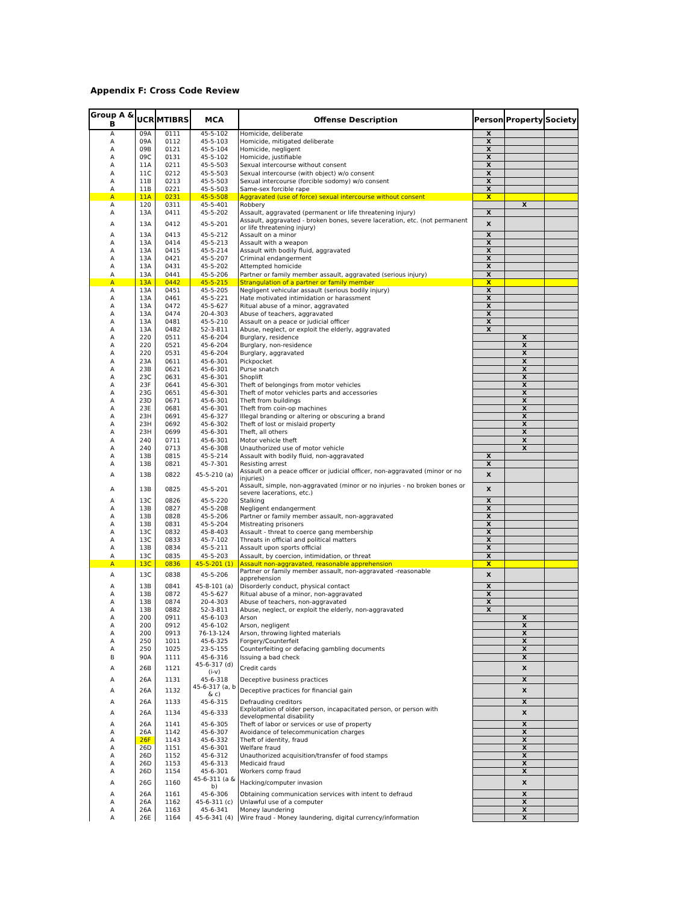Appendix F: Cross Code Review
| Group A & B | UCR | MTIBRS | MCA | Offense Description | Person | Property | Society |
| --- | --- | --- | --- | --- | --- | --- | --- |
| A | 09A | 0111 | 45-5-102 | Homicide, deliberate | X | | |
| A | 09A | 0112 | 45-5-103 | Homicide, mitigated deliberate | X | | |
| A | 09B | 0121 | 45-5-104 | Homicide, negligent | X | | |
| A | 09C | 0131 | 45-5-102 | Homicide, justifiable | X | | |
| A | 11A | 0211 | 45-5-503 | Sexual intercourse without consent | X | | |
| A | 11C | 0212 | 45-5-503 | Sexual intercourse (with object) w/o consent | X | | |
| A | 11B | 0213 | 45-5-503 | Sexual intercourse (forcible sodomy) w/o consent | X | | |
| A | 11B | 0221 | 45-5-503 | Same-sex forcible rape | X | | |
| A | 11A | 0231 | 45-5-508 | Aggravated (use of force) sexual intercourse without consent | X | | |
| A | 120 | 0311 | 45-5-401 | Robbery | | X | |
| A | 13A | 0411 | 45-5-202 | Assault, aggravated (permanent or life threatening injury) | X | | |
| A | 13A | 0412 | 45-5-201 | Assault, aggravated - broken bones, severe laceration, etc. (not permanent or life threatening injury) | X | | |
| A | 13A | 0413 | 45-5-212 | Assault on a minor | X | | |
| A | 13A | 0414 | 45-5-213 | Assault with a weapon | X | | |
| A | 13A | 0415 | 45-5-214 | Assault with bodily fluid, aggravated | X | | |
| A | 13A | 0421 | 45-5-207 | Criminal endangerment | X | | |
| A | 13A | 0431 | 45-5-202 | Attempted homicide | X | | |
| A | 13A | 0441 | 45-5-206 | Partner or family member assault, aggravated (serious injury) | X | | |
| A | 13A | 0442 | 45-5-215 | Strangulation of a partner or family member | X | | |
| A | 13A | 0451 | 45-5-205 | Negligent vehicular assault (serious bodily injury) | X | | |
| A | 13A | 0461 | 45-5-221 | Hate motivated intimidation or harassment | X | | |
| A | 13A | 0472 | 45-5-627 | Ritual abuse of a minor, aggravated | X | | |
| A | 13A | 0474 | 20-4-303 | Abuse of teachers, aggravated | X | | |
| A | 13A | 0481 | 45-5-210 | Assault on a peace or judicial officer | X | | |
| A | 13A | 0482 | 52-3-811 | Abuse, neglect, or exploit the elderly, aggravated | X | | |
| A | 220 | 0511 | 45-6-204 | Burglary, residence | | X | |
| A | 220 | 0521 | 45-6-204 | Burglary, non-residence | | X | |
| A | 220 | 0531 | 45-6-204 | Burglary, aggravated | | X | |
| A | 23A | 0611 | 45-6-301 | Pickpocket | | X | |
| A | 23B | 0621 | 45-6-301 | Purse snatch | | X | |
| A | 23C | 0631 | 45-6-301 | Shoplift | | X | |
| A | 23F | 0641 | 45-6-301 | Theft of belongings from motor vehicles | | X | |
| A | 23G | 0651 | 45-6-301 | Theft of motor vehicles parts and accessories | | X | |
| A | 23D | 0671 | 45-6-301 | Theft from buildings | | X | |
| A | 23E | 0681 | 45-6-301 | Theft from coin-op machines | | X | |
| A | 23H | 0691 | 45-6-327 | Illegal branding or altering or obscuring a brand | | X | |
| A | 23H | 0692 | 45-6-302 | Theft of lost or mislaid property | | X | |
| A | 23H | 0699 | 45-6-301 | Theft, all others | | X | |
| A | 240 | 0711 | 45-6-301 | Motor vehicle theft | | X | |
| A | 240 | 0713 | 45-6-308 | Unauthorized use of motor vehicle | | X | |
| A | 13B | 0815 | 45-5-214 | Assault with bodily fluid, non-aggravated | X | | |
| A | 13B | 0821 | 45-7-301 | Resisting arrest | X | | |
| A | 13B | 0822 | 45-5-210 (a) | Assault on a peace officer or judicial officer, non-aggravated (minor or no injuries) | X | | |
| A | 13B | 0825 | 45-5-201 | Assault, simple, non-aggravated (minor or no injuries - no broken bones or severe lacerations, etc.) | X | | |
| A | 13C | 0826 | 45-5-220 | Stalking | X | | |
| A | 13B | 0827 | 45-5-208 | Negligent endangerment | X | | |
| A | 13B | 0828 | 45-5-206 | Partner or family member assault, non-aggravated | X | | |
| A | 13B | 0831 | 45-5-204 | Mistreating prisoners | X | | |
| A | 13C | 0832 | 45-8-403 | Assault - threat to coerce gang membership | X | | |
| A | 13C | 0833 | 45-7-102 | Threats in official and political matters | X | | |
| A | 13B | 0834 | 45-5-211 | Assault upon sports official | X | | |
| A | 13C | 0835 | 45-5-203 | Assault, by coercion, intimidation, or threat | X | | |
| A | 13C | 0836 | 45-5-201 (1) | Assault non-aggravated, reasonable apprehension | X | | |
| A | 13C | 0838 | 45-5-206 | Partner or family member assault, non-aggravated -reasonable apprehension | X | | |
| A | 13B | 0841 | 45-8-101 (a) | Disorderly conduct, physical contact | X | | |
| A | 13B | 0872 | 45-5-627 | Ritual abuse of a minor, non-aggravated | X | | |
| A | 13B | 0874 | 20-4-303 | Abuse of teachers, non-aggravated | X | | |
| A | 13B | 0882 | 52-3-811 | Abuse, neglect, or exploit the elderly, non-aggravated | X | | |
| A | 200 | 0911 | 45-6-103 | Arson | | X | |
| A | 200 | 0912 | 45-6-102 | Arson, negligent | | X | |
| A | 200 | 0913 | 76-13-124 | Arson, throwing lighted materials | | X | |
| A | 250 | 1011 | 45-6-325 | Forgery/Counterfeit | | X | |
| A | 250 | 1025 | 23-5-155 | Counterfeiting or defacing gambling documents | | X | |
| B | 90A | 1111 | 45-6-316 | Issuing a bad check | | X | |
| A | 26B | 1121 | 45-6-317 (d) (i-v) | Credit cards | | X | |
| A | 26A | 1131 | 45-6-318 | Deceptive business practices | | X | |
| A | 26A | 1132 | 45-6-317 (a, b & c) | Deceptive practices for financial gain | | X | |
| A | 26A | 1133 | 45-6-315 | Defrauding creditors | | X | |
| A | 26A | 1134 | 45-6-333 | Exploitation of older person, incapacitated person, or person with developmental disability | | X | |
| A | 26A | 1141 | 45-6-305 | Theft of labor or services or use of property | | X | |
| A | 26A | 1142 | 45-6-307 | Avoidance of telecommunication charges | | X | |
| A | 26F | 1143 | 45-6-332 | Theft of identity, fraud | | X | |
| A | 26D | 1151 | 45-6-301 | Welfare fraud | | X | |
| A | 26D | 1152 | 45-6-312 | Unauthorized acquisition/transfer of food stamps | | X | |
| A | 26D | 1153 | 45-6-313 | Medicaid fraud | | X | |
| A | 26D | 1154 | 45-6-301 | Workers comp fraud | | X | |
| A | 26G | 1160 | 45-6-311 (a & b) | Hacking/computer invasion | | X | |
| A | 26A | 1161 | 45-6-306 | Obtaining communication services with intent to defraud | | X | |
| A | 26A | 1162 | 45-6-311 (c) | Unlawful use of a computer | | X | |
| A | 26A | 1163 | 45-6-341 | Money laundering | | X | |
| A | 26E | 1164 | 45-6-341 (4) | Wire fraud - Money laundering, digital currency/information | | X | |